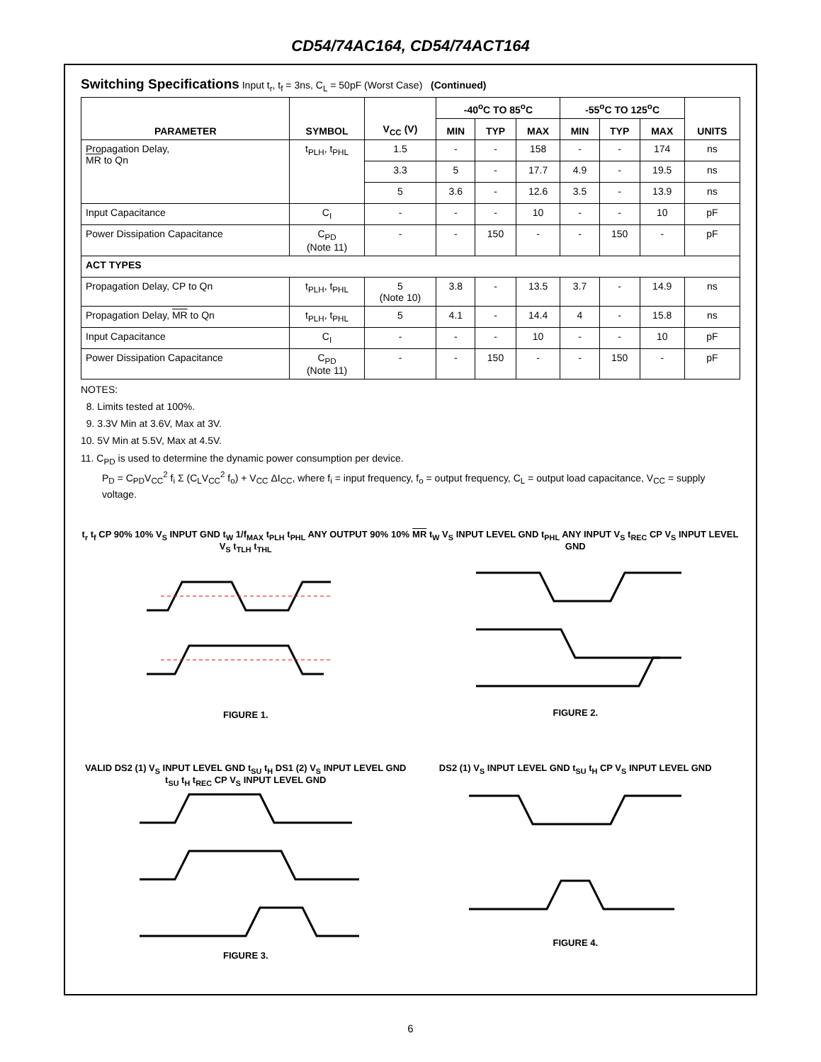CD54/74AC164, CD54/74ACT164
Switching Specifications Input t<sub>r</sub>, t<sub>f</sub> = 3ns, C<sub>L</sub> = 50pF (Worst Case) (Continued)
| PARAMETER | SYMBOL | V<sub>CC</sub> (V) | -40<sup>o</sup>C TO 85<sup>o</sup>C | | | -55<sup>o</sup>C TO 125<sup>o</sup>C | | | UNITS |
| --- | --- | --- | --- | --- | --- | --- | --- | --- | --- |
| | | | MIN | TYP | MAX | MIN | TYP | MAX | |
| Propagation Delay, MR to Qn | t<sub>PLH</sub>, t<sub>PHL</sub> | 1.5 | - | - | 158 | - | - | 174 | ns |
| | | 3.3 | 5 | - | 17.7 | 4.9 | - | 19.5 | ns |
| | | 5 | 3.6 | - | 12.6 | 3.5 | - | 13.9 | ns |
| Input Capacitance | C<sub>I</sub> | - | - | - | 10 | - | - | 10 | pF |
| Power Dissipation Capacitance | C<sub>PD</sub> (Note 11) | - | - | 150 | - | - | 150 | - | pF |
| ACT TYPES | | | | | | | | | |
| Propagation Delay, CP to Qn | t<sub>PLH</sub>, t<sub>PHL</sub> | 5 (Note 10) | 3.8 | - | 13.5 | 3.7 | - | 14.9 | ns |
| Propagation Delay, MR to Qn | t<sub>PLH</sub>, t<sub>PHL</sub> | 5 | 4.1 | - | 14.4 | 4 | - | 15.8 | ns |
| Input Capacitance | C<sub>I</sub> | - | - | - | 10 | - | - | 10 | pF |
| Power Dissipation Capacitance | C<sub>PD</sub> (Note 11) | - | - | 150 | - | - | 150 | - | pF |
NOTES:
8. Limits tested at 100%.
9. 3.3V Min at 3.6V, Max at 3V.
10. 5V Min at 5.5V, Max at 4.5V.
11. C<sub>PD</sub> is used to determine the dynamic power consumption per device.
P<sub>D</sub> = C<sub>PD</sub>V<sub>CC</sub><sup>2</sup> f<sub>i</sub> Σ (C<sub>L</sub>V<sub>CC</sub><sup>2</sup> f<sub>o</sub>) + V<sub>CC</sub> ΔI<sub>CC</sub>, where f<sub>i</sub> = input frequency, f<sub>o</sub> = output frequency, C<sub>L</sub> = output load capacitance, V<sub>CC</sub> = supply voltage.
t<sub>r</sub> t<sub>f</sub> CP 90% 10% V<sub>S</sub> INPUT GND t<sub>W</sub> 1/f<sub>MAX</sub> t<sub>PLH</sub> t<sub>PHL</sub> ANY OUTPUT 90% 10% V<sub>S</sub> t<sub>TLH</sub> t<sub>THL</sub>
FIGURE 1.
MR t<sub>W</sub> V<sub>S</sub> INPUT LEVEL GND t<sub>PHL</sub> ANY INPUT V<sub>S</sub> t<sub>REC</sub> CP V<sub>S</sub> INPUT LEVEL GND
FIGURE 2.
VALID DS2 (1) V<sub>S</sub> INPUT LEVEL GND t<sub>SU</sub> t<sub>H</sub> DS1 (2) V<sub>S</sub> INPUT LEVEL GND t<sub>SU</sub> t<sub>H</sub> t<sub>REC</sub> CP V<sub>S</sub> INPUT LEVEL GND
FIGURE 3.
DS2 (1) V<sub>S</sub> INPUT LEVEL GND t<sub>SU</sub> t<sub>H</sub> CP V<sub>S</sub> INPUT LEVEL GND
FIGURE 4.
6